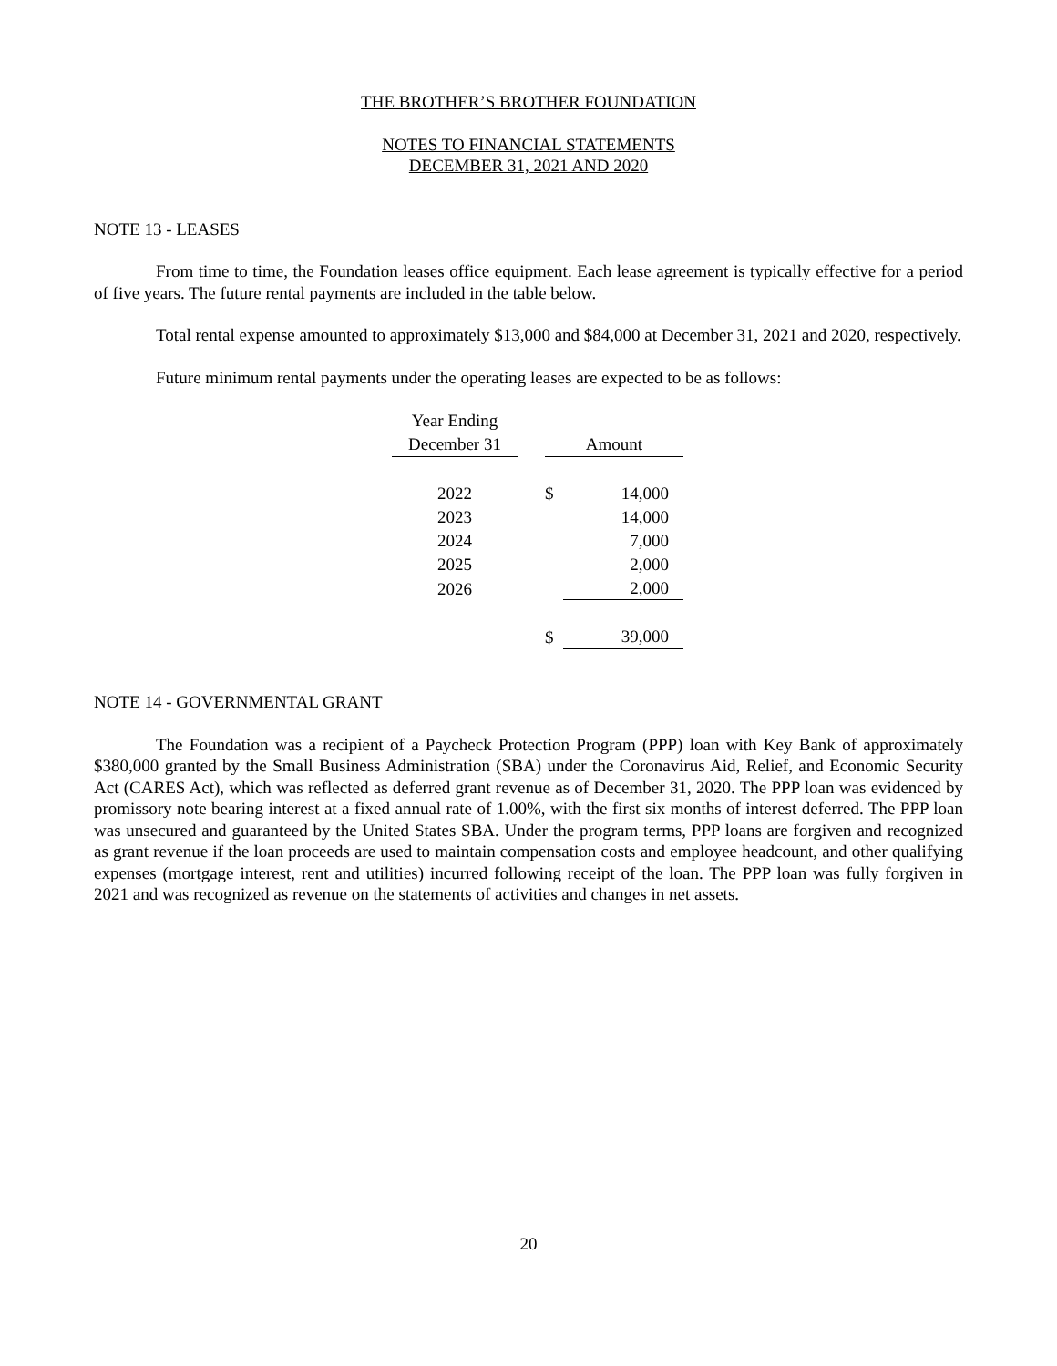THE BROTHER’S BROTHER FOUNDATION
NOTES TO FINANCIAL STATEMENTS
DECEMBER 31, 2021 AND 2020
NOTE 13 - LEASES
From time to time, the Foundation leases office equipment. Each lease agreement is typically effective for a period of five years. The future rental payments are included in the table below.
Total rental expense amounted to approximately $13,000 and $84,000 at December 31, 2021 and 2020, respectively.
Future minimum rental payments under the operating leases are expected to be as follows:
| Year Ending | | | |
| December 31 | | Amount | |
| 2022 | | $ | 14,000 |
| 2023 | | | 14,000 |
| 2024 | | | 7,000 |
| 2025 | | | 2,000 |
| 2026 | | | 2,000 |
| | | $ | 39,000 |
NOTE 14 - GOVERNMENTAL GRANT
The Foundation was a recipient of a Paycheck Protection Program (PPP) loan with Key Bank of approximately $380,000 granted by the Small Business Administration (SBA) under the Coronavirus Aid, Relief, and Economic Security Act (CARES Act), which was reflected as deferred grant revenue as of December 31, 2020. The PPP loan was evidenced by promissory note bearing interest at a fixed annual rate of 1.00%, with the first six months of interest deferred. The PPP loan was unsecured and guaranteed by the United States SBA. Under the program terms, PPP loans are forgiven and recognized as grant revenue if the loan proceeds are used to maintain compensation costs and employee headcount, and other qualifying expenses (mortgage interest, rent and utilities) incurred following receipt of the loan. The PPP loan was fully forgiven in 2021 and was recognized as revenue on the statements of activities and changes in net assets.
20